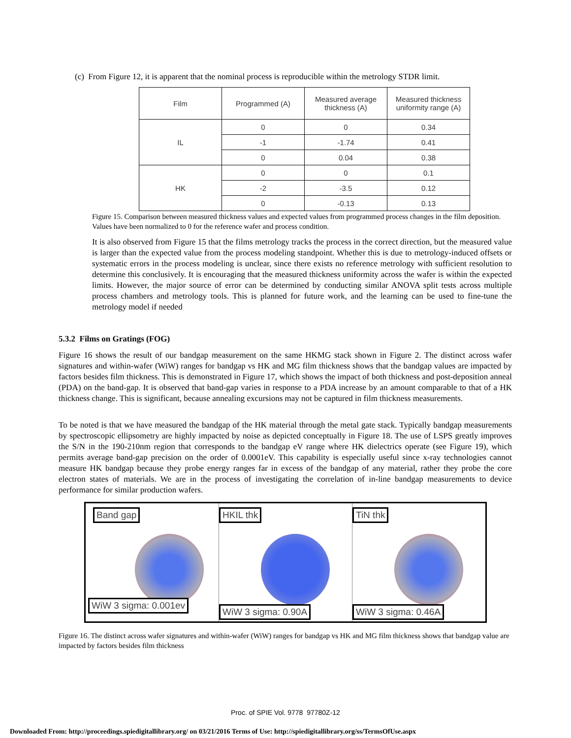(c) From Figure 12, it is apparent that the nominal process is reproducible within the metrology STDR limit.
| Film | Programmed (A) | Measured average thickness (A) | Measured thickness uniformity range (A) |
| --- | --- | --- | --- |
| IL | 0 | 0 | 0.34 |
| | -1 | -1.74 | 0.41 |
| | 0 | 0.04 | 0.38 |
| HK | 0 | 0 | 0.1 |
| | -2 | -3.5 | 0.12 |
| | 0 | -0.13 | 0.13 |
Figure 15. Comparison between measured thickness values and expected values from programmed process changes in the film deposition. Values have been normalized to 0 for the reference wafer and process condition.
It is also observed from Figure 15 that the films metrology tracks the process in the correct direction, but the measured value is larger than the expected value from the process modeling standpoint. Whether this is due to metrology-induced offsets or systematic errors in the process modeling is unclear, since there exists no reference metrology with sufficient resolution to determine this conclusively. It is encouraging that the measured thickness uniformity across the wafer is within the expected limits. However, the major source of error can be determined by conducting similar ANOVA split tests across multiple process chambers and metrology tools. This is planned for future work, and the learning can be used to fine-tune the metrology model if needed
5.3.2 Films on Gratings (FOG)
Figure 16 shows the result of our bandgap measurement on the same HKMG stack shown in Figure 2. The distinct across wafer signatures and within-wafer (WiW) ranges for bandgap vs HK and MG film thickness shows that the bandgap values are impacted by factors besides film thickness. This is demonstrated in Figure 17, which shows the impact of both thickness and post-deposition anneal (PDA) on the band-gap. It is observed that band-gap varies in response to a PDA increase by an amount comparable to that of a HK thickness change. This is significant, because annealing excursions may not be captured in film thickness measurements.
To be noted is that we have measured the bandgap of the HK material through the metal gate stack. Typically bandgap measurements by spectroscopic ellipsometry are highly impacted by noise as depicted conceptually in Figure 18. The use of LSPS greatly improves the S/N in the 190-210nm region that corresponds to the bandgap eV range where HK dielectrics operate (see Figure 19), which permits average band-gap precision on the order of 0.0001eV. This capability is especially useful since x-ray technologies cannot measure HK bandgap because they probe energy ranges far in excess of the bandgap of any material, rather they probe the core electron states of materials. We are in the process of investigating the correlation of in-line bandgap measurements to device performance for similar production wafers.
Band gap
WiW 3 sigma: 0.001ev
HKIL thk
WiW 3 sigma: 0.90A
TiN thk
WiW 3 sigma: 0.46A
Figure 16. The distinct across wafer signatures and within-wafer (WiW) ranges for bandgap vs HK and MG film thickness shows that bandgap value are impacted by factors besides film thickness
Proc. of SPIE Vol. 9778 97780Z-12
Downloaded From: http://proceedings.spiedigitallibrary.org/ on 03/21/2016 Terms of Use: http://spiedigitallibrary.org/ss/TermsOfUse.aspx